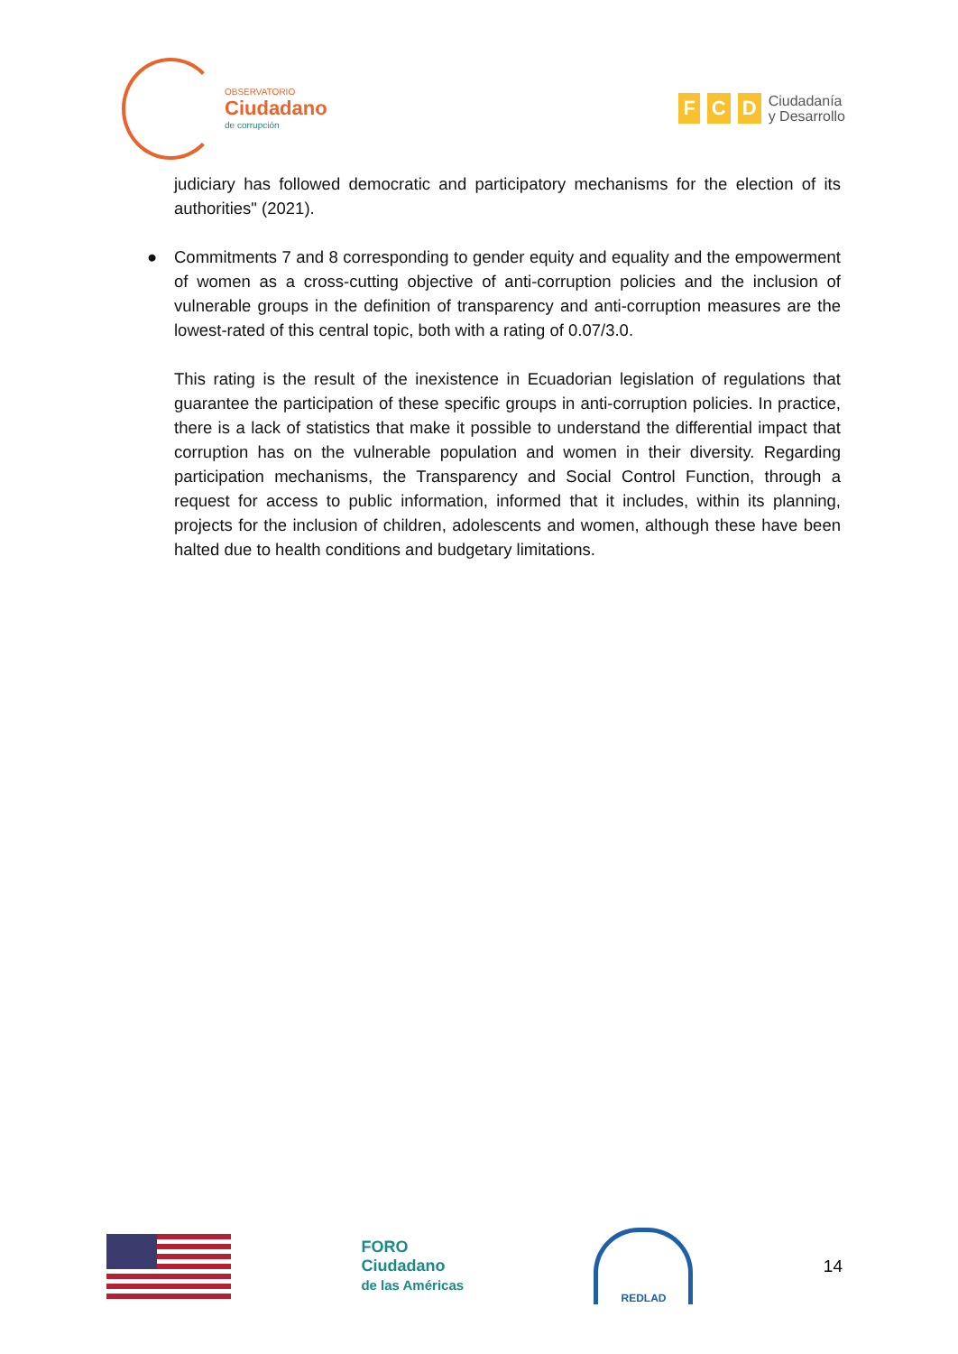OBSERVATORIO
Ciudadano
de corrupción
F C D
Ciudadanía
y Desarrollo
judiciary has followed democratic and participatory mechanisms for the election of its authorities" (2021).
● Commitments 7 and 8 corresponding to gender equity and equality and the empowerment of women as a cross-cutting objective of anti-corruption policies and the inclusion of vulnerable groups in the definition of transparency and anti-corruption measures are the lowest-rated of this central topic, both with a rating of 0.07/3.0.
This rating is the result of the inexistence in Ecuadorian legislation of regulations that guarantee the participation of these specific groups in anti-corruption policies. In practice, there is a lack of statistics that make it possible to understand the differential impact that corruption has on the vulnerable population and women in their diversity. Regarding participation mechanisms, the Transparency and Social Control Function, through a request for access to public information, informed that it includes, within its planning, projects for the inclusion of children, adolescents and women, although these have been halted due to health conditions and budgetary limitations.
FORO
Ciudadano
de las Américas
REDLAD
14